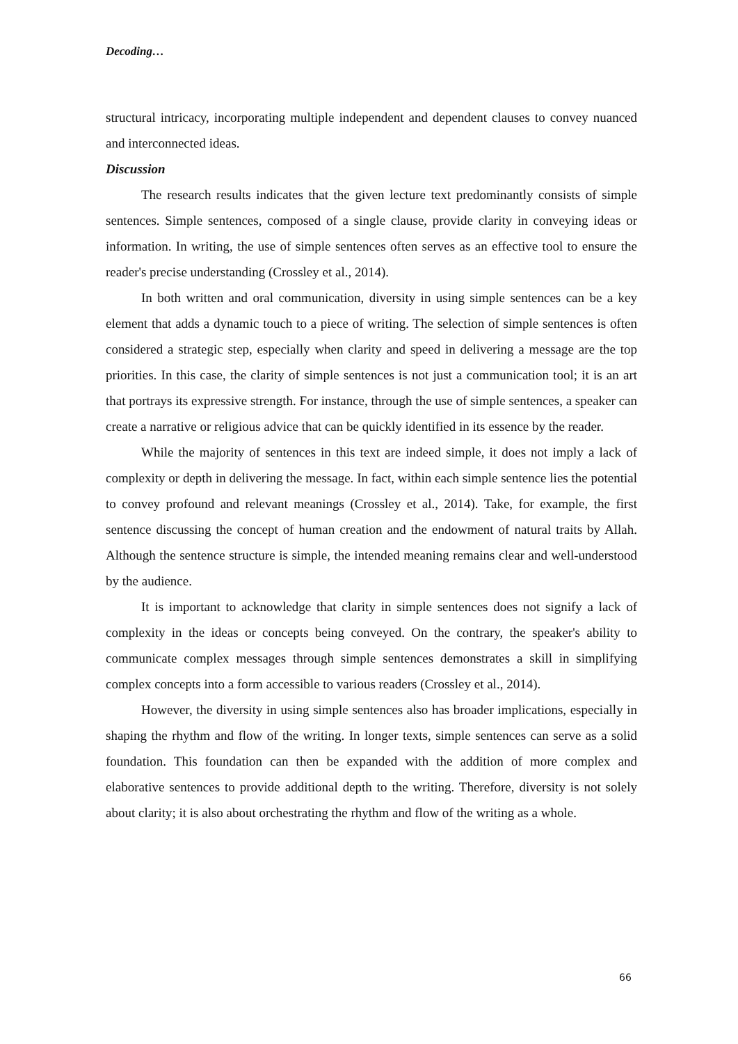Decoding…
structural intricacy, incorporating multiple independent and dependent clauses to convey nuanced and interconnected ideas.
Discussion
The research results indicates that the given lecture text predominantly consists of simple sentences. Simple sentences, composed of a single clause, provide clarity in conveying ideas or information. In writing, the use of simple sentences often serves as an effective tool to ensure the reader's precise understanding (Crossley et al., 2014).
In both written and oral communication, diversity in using simple sentences can be a key element that adds a dynamic touch to a piece of writing. The selection of simple sentences is often considered a strategic step, especially when clarity and speed in delivering a message are the top priorities. In this case, the clarity of simple sentences is not just a communication tool; it is an art that portrays its expressive strength. For instance, through the use of simple sentences, a speaker can create a narrative or religious advice that can be quickly identified in its essence by the reader.
While the majority of sentences in this text are indeed simple, it does not imply a lack of complexity or depth in delivering the message. In fact, within each simple sentence lies the potential to convey profound and relevant meanings (Crossley et al., 2014). Take, for example, the first sentence discussing the concept of human creation and the endowment of natural traits by Allah. Although the sentence structure is simple, the intended meaning remains clear and well-understood by the audience.
It is important to acknowledge that clarity in simple sentences does not signify a lack of complexity in the ideas or concepts being conveyed. On the contrary, the speaker's ability to communicate complex messages through simple sentences demonstrates a skill in simplifying complex concepts into a form accessible to various readers (Crossley et al., 2014).
However, the diversity in using simple sentences also has broader implications, especially in shaping the rhythm and flow of the writing. In longer texts, simple sentences can serve as a solid foundation. This foundation can then be expanded with the addition of more complex and elaborative sentences to provide additional depth to the writing. Therefore, diversity is not solely about clarity; it is also about orchestrating the rhythm and flow of the writing as a whole.
66